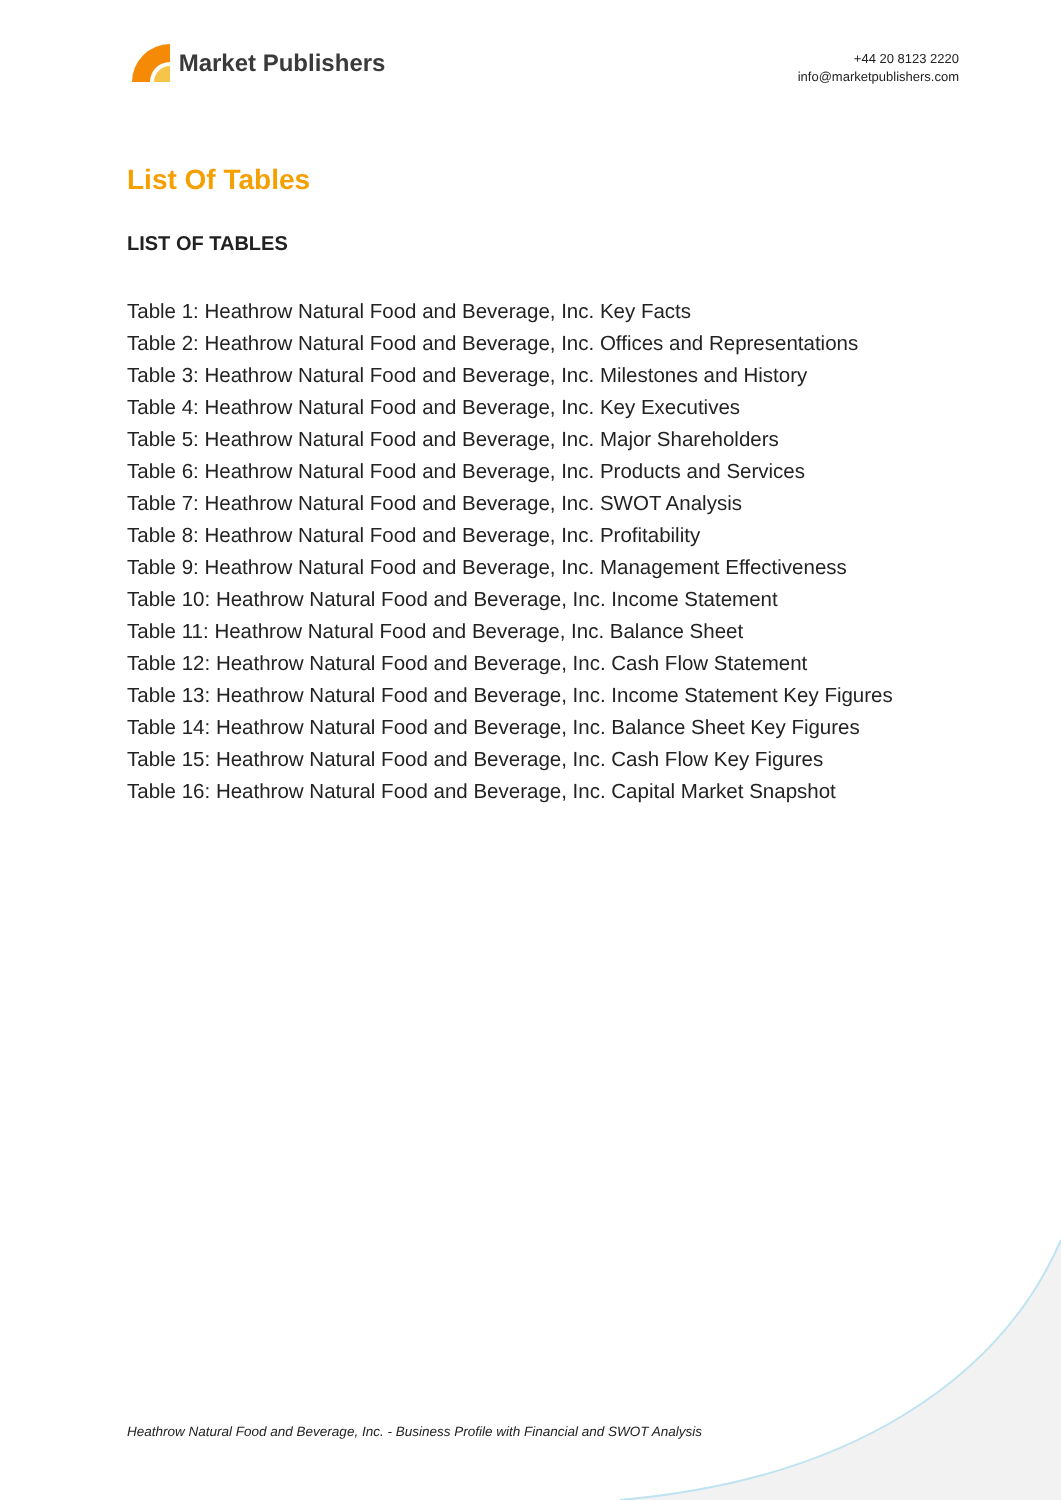Market Publishers
+44 20 8123 2220
info@marketpublishers.com
List Of Tables
LIST OF TABLES
Table 1: Heathrow Natural Food and Beverage, Inc. Key Facts
Table 2: Heathrow Natural Food and Beverage, Inc. Offices and Representations
Table 3: Heathrow Natural Food and Beverage, Inc. Milestones and History
Table 4: Heathrow Natural Food and Beverage, Inc. Key Executives
Table 5: Heathrow Natural Food and Beverage, Inc. Major Shareholders
Table 6: Heathrow Natural Food and Beverage, Inc. Products and Services
Table 7: Heathrow Natural Food and Beverage, Inc. SWOT Analysis
Table 8: Heathrow Natural Food and Beverage, Inc. Profitability
Table 9: Heathrow Natural Food and Beverage, Inc. Management Effectiveness
Table 10: Heathrow Natural Food and Beverage, Inc. Income Statement
Table 11: Heathrow Natural Food and Beverage, Inc. Balance Sheet
Table 12: Heathrow Natural Food and Beverage, Inc. Cash Flow Statement
Table 13: Heathrow Natural Food and Beverage, Inc. Income Statement Key Figures
Table 14: Heathrow Natural Food and Beverage, Inc. Balance Sheet Key Figures
Table 15: Heathrow Natural Food and Beverage, Inc. Cash Flow Key Figures
Table 16: Heathrow Natural Food and Beverage, Inc. Capital Market Snapshot
Heathrow Natural Food and Beverage, Inc. - Business Profile with Financial and SWOT Analysis